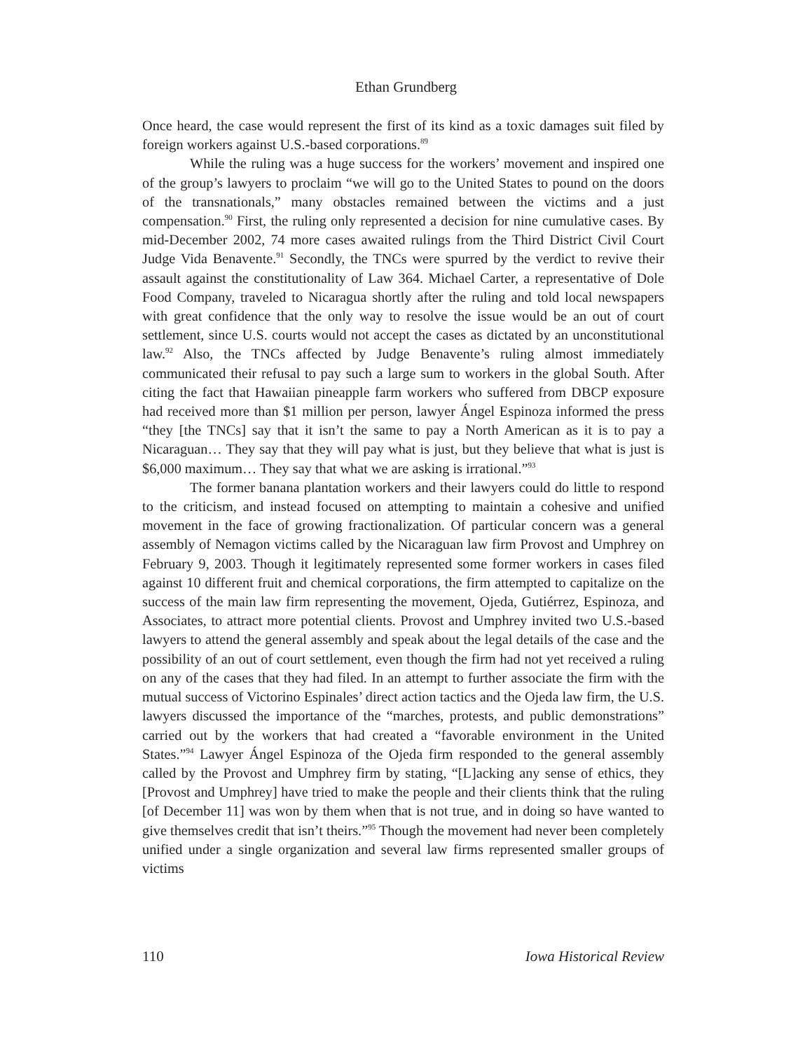Ethan Grundberg
Once heard, the case would represent the first of its kind as a toxic damages suit filed by foreign workers against U.S.-based corporations.<sup>89</sup>
While the ruling was a huge success for the workers’ movement and inspired one of the group’s lawyers to proclaim “we will go to the United States to pound on the doors of the transnationals,” many obstacles remained between the victims and a just compensation.<sup>90</sup> First, the ruling only represented a decision for nine cumulative cases. By mid-December 2002, 74 more cases awaited rulings from the Third District Civil Court Judge Vida Benavente.<sup>91</sup> Secondly, the TNCs were spurred by the verdict to revive their assault against the constitutionality of Law 364. Michael Carter, a representative of Dole Food Company, traveled to Nicaragua shortly after the ruling and told local newspapers with great confidence that the only way to resolve the issue would be an out of court settlement, since U.S. courts would not accept the cases as dictated by an unconstitutional law.<sup>92</sup> Also, the TNCs affected by Judge Benavente’s ruling almost immediately communicated their refusal to pay such a large sum to workers in the global South. After citing the fact that Hawaiian pineapple farm workers who suffered from DBCP exposure had received more than $1 million per person, lawyer Ángel Espinoza informed the press “they [the TNCs] say that it isn’t the same to pay a North American as it is to pay a Nicaraguan… They say that they will pay what is just, but they believe that what is just is $6,000 maximum… They say that what we are asking is irrational.”<sup>93</sup>
The former banana plantation workers and their lawyers could do little to respond to the criticism, and instead focused on attempting to maintain a cohesive and unified movement in the face of growing fractionalization. Of particular concern was a general assembly of Nemagon victims called by the Nicaraguan law firm Provost and Umphrey on February 9, 2003. Though it legitimately represented some former workers in cases filed against 10 different fruit and chemical corporations, the firm attempted to capitalize on the success of the main law firm representing the movement, Ojeda, Gutiérrez, Espinoza, and Associates, to attract more potential clients. Provost and Umphrey invited two U.S.-based lawyers to attend the general assembly and speak about the legal details of the case and the possibility of an out of court settlement, even though the firm had not yet received a ruling on any of the cases that they had filed. In an attempt to further associate the firm with the mutual success of Victorino Espinales’ direct action tactics and the Ojeda law firm, the U.S. lawyers discussed the importance of the “marches, protests, and public demonstrations” carried out by the workers that had created a “favorable environment in the United States.”<sup>94</sup> Lawyer Ángel Espinoza of the Ojeda firm responded to the general assembly called by the Provost and Umphrey firm by stating, “[L]acking any sense of ethics, they [Provost and Umphrey] have tried to make the people and their clients think that the ruling [of December 11] was won by them when that is not true, and in doing so have wanted to give themselves credit that isn’t theirs.”<sup>95</sup> Though the movement had never been completely unified under a single organization and several law firms represented smaller groups of victims
110 Iowa Historical Review